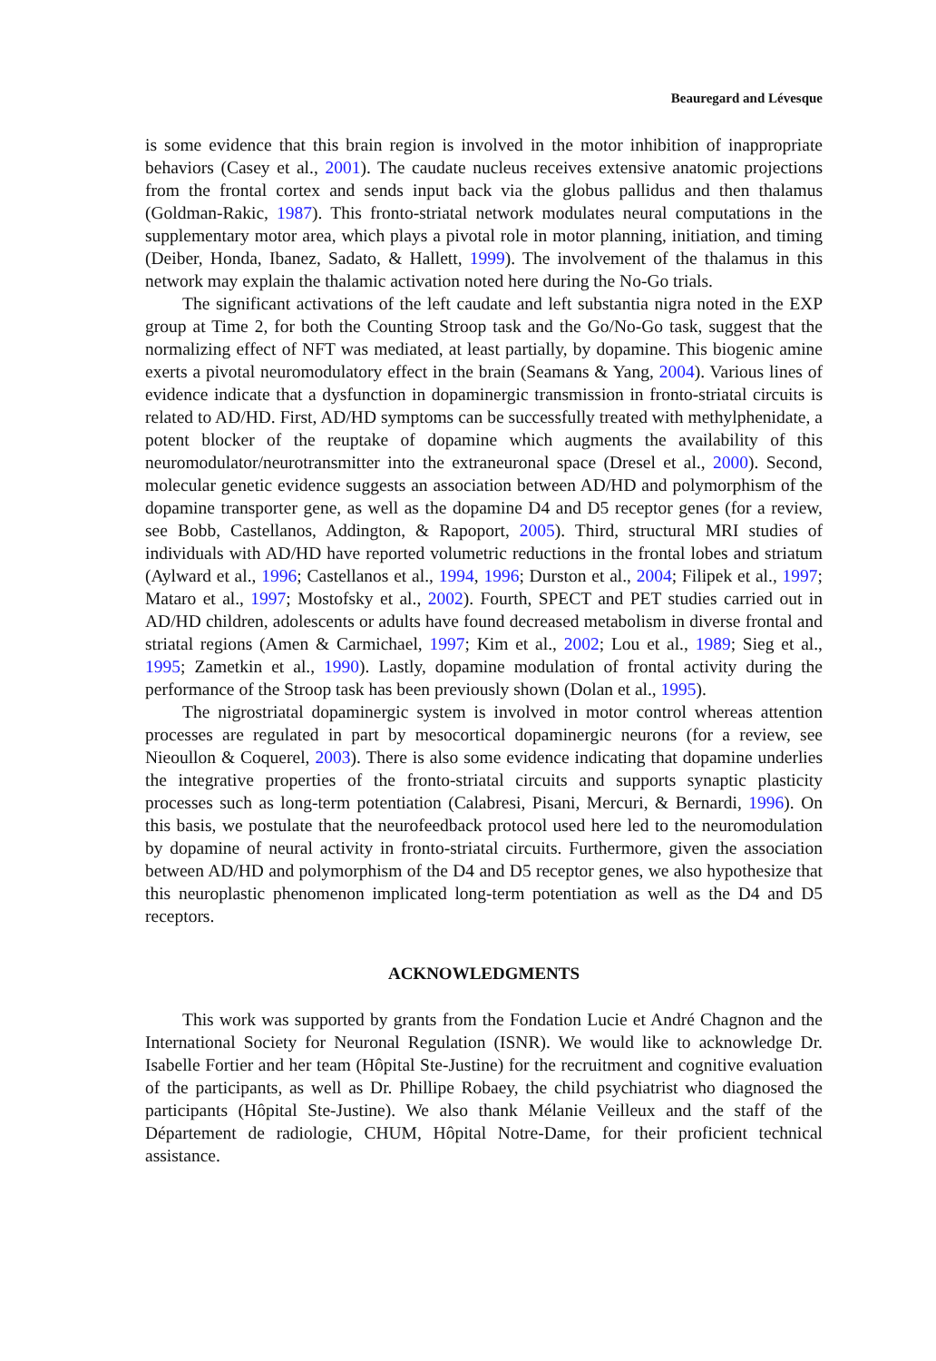Beauregard and Lévesque
is some evidence that this brain region is involved in the motor inhibition of inappropriate behaviors (Casey et al., 2001). The caudate nucleus receives extensive anatomic projections from the frontal cortex and sends input back via the globus pallidus and then thalamus (Goldman-Rakic, 1987). This fronto-striatal network modulates neural computations in the supplementary motor area, which plays a pivotal role in motor planning, initiation, and timing (Deiber, Honda, Ibanez, Sadato, & Hallett, 1999). The involvement of the thalamus in this network may explain the thalamic activation noted here during the No-Go trials.
The significant activations of the left caudate and left substantia nigra noted in the EXP group at Time 2, for both the Counting Stroop task and the Go/No-Go task, suggest that the normalizing effect of NFT was mediated, at least partially, by dopamine. This biogenic amine exerts a pivotal neuromodulatory effect in the brain (Seamans & Yang, 2004). Various lines of evidence indicate that a dysfunction in dopaminergic transmission in fronto-striatal circuits is related to AD/HD. First, AD/HD symptoms can be successfully treated with methylphenidate, a potent blocker of the reuptake of dopamine which augments the availability of this neuromodulator/neurotransmitter into the extraneuronal space (Dresel et al., 2000). Second, molecular genetic evidence suggests an association between AD/HD and polymorphism of the dopamine transporter gene, as well as the dopamine D4 and D5 receptor genes (for a review, see Bobb, Castellanos, Addington, & Rapoport, 2005). Third, structural MRI studies of individuals with AD/HD have reported volumetric reductions in the frontal lobes and striatum (Aylward et al., 1996; Castellanos et al., 1994, 1996; Durston et al., 2004; Filipek et al., 1997; Mataro et al., 1997; Mostofsky et al., 2002). Fourth, SPECT and PET studies carried out in AD/HD children, adolescents or adults have found decreased metabolism in diverse frontal and striatal regions (Amen & Carmichael, 1997; Kim et al., 2002; Lou et al., 1989; Sieg et al., 1995; Zametkin et al., 1990). Lastly, dopamine modulation of frontal activity during the performance of the Stroop task has been previously shown (Dolan et al., 1995).
The nigrostriatal dopaminergic system is involved in motor control whereas attention processes are regulated in part by mesocortical dopaminergic neurons (for a review, see Nieoullon & Coquerel, 2003). There is also some evidence indicating that dopamine underlies the integrative properties of the fronto-striatal circuits and supports synaptic plasticity processes such as long-term potentiation (Calabresi, Pisani, Mercuri, & Bernardi, 1996). On this basis, we postulate that the neurofeedback protocol used here led to the neuromodulation by dopamine of neural activity in fronto-striatal circuits. Furthermore, given the association between AD/HD and polymorphism of the D4 and D5 receptor genes, we also hypothesize that this neuroplastic phenomenon implicated long-term potentiation as well as the D4 and D5 receptors.
ACKNOWLEDGMENTS
This work was supported by grants from the Fondation Lucie et André Chagnon and the International Society for Neuronal Regulation (ISNR). We would like to acknowledge Dr. Isabelle Fortier and her team (Hôpital Ste-Justine) for the recruitment and cognitive evaluation of the participants, as well as Dr. Phillipe Robaey, the child psychiatrist who diagnosed the participants (Hôpital Ste-Justine). We also thank Mélanie Veilleux and the staff of the Département de radiologie, CHUM, Hôpital Notre-Dame, for their proficient technical assistance.